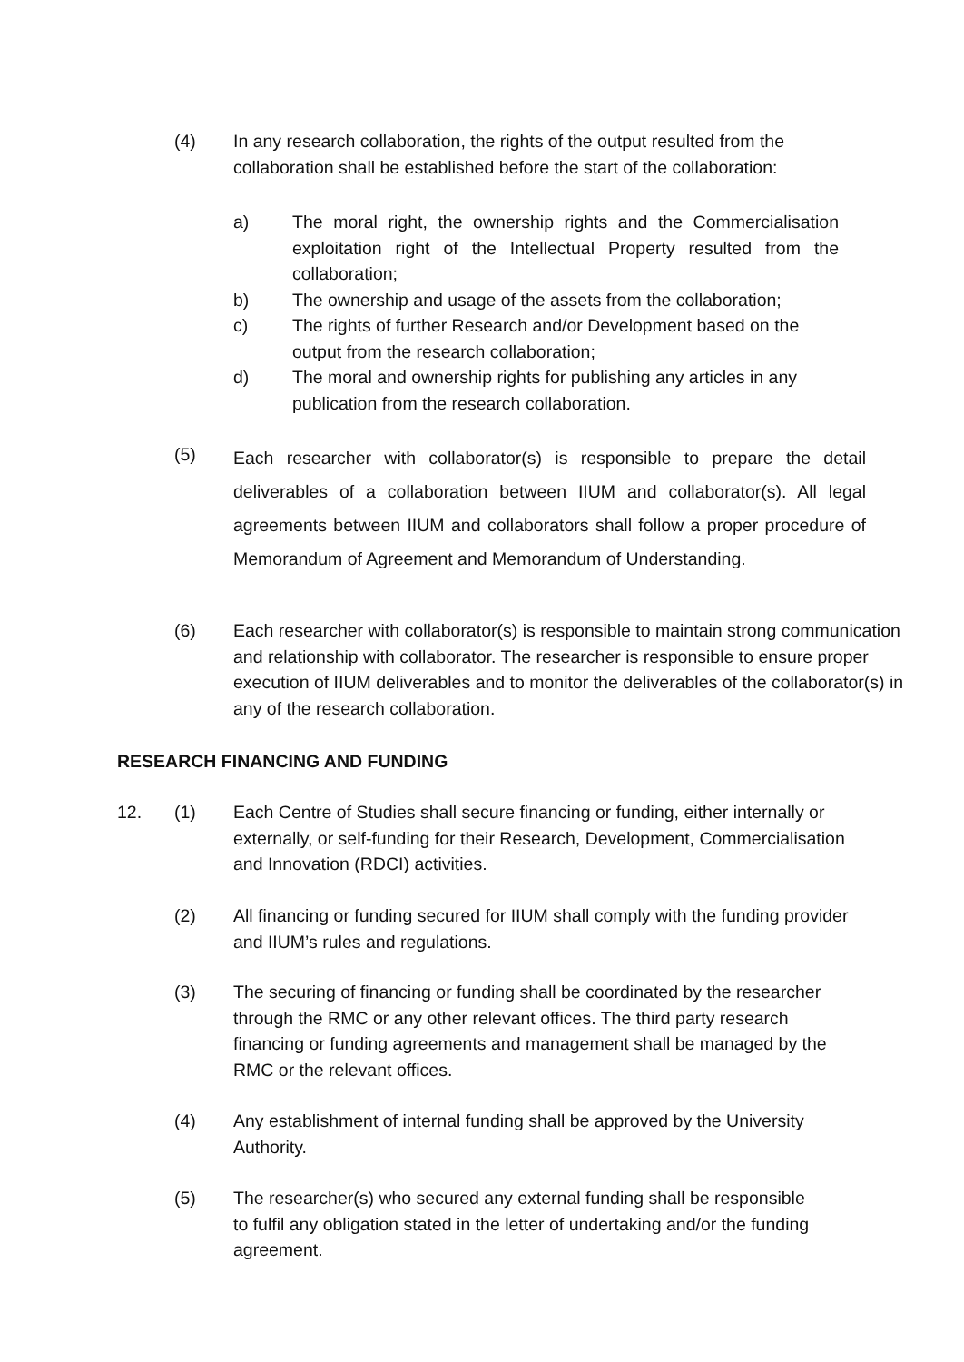(4) In any research collaboration, the rights of the output resulted from the collaboration shall be established before the start of the collaboration:
a) The moral right, the ownership rights and the Commercialisation exploitation right of the Intellectual Property resulted from the collaboration;
b) The ownership and usage of the assets from the collaboration;
c) The rights of further Research and/or Development based on the output from the research collaboration;
d) The moral and ownership rights for publishing any articles in any publication from the research collaboration.
(5) Each researcher with collaborator(s) is responsible to prepare the detail deliverables of a collaboration between IIUM and collaborator(s). All legal agreements between IIUM and collaborators shall follow a proper procedure of Memorandum of Agreement and Memorandum of Understanding.
(6) Each researcher with collaborator(s) is responsible to maintain strong communication and relationship with collaborator. The researcher is responsible to ensure proper execution of IIUM deliverables and to monitor the deliverables of the collaborator(s) in any of the research collaboration.
RESEARCH FINANCING AND FUNDING
12. (1) Each Centre of Studies shall secure financing or funding, either internally or externally, or self-funding for their Research, Development, Commercialisation and Innovation (RDCI) activities.
(2) All financing or funding secured for IIUM shall comply with the funding provider and IIUM’s rules and regulations.
(3) The securing of financing or funding shall be coordinated by the researcher through the RMC or any other relevant offices. The third party research financing or funding agreements and management shall be managed by the RMC or the relevant offices.
(4) Any establishment of internal funding shall be approved by the University Authority.
(5) The researcher(s) who secured any external funding shall be responsible to fulfil any obligation stated in the letter of undertaking and/or the funding agreement.